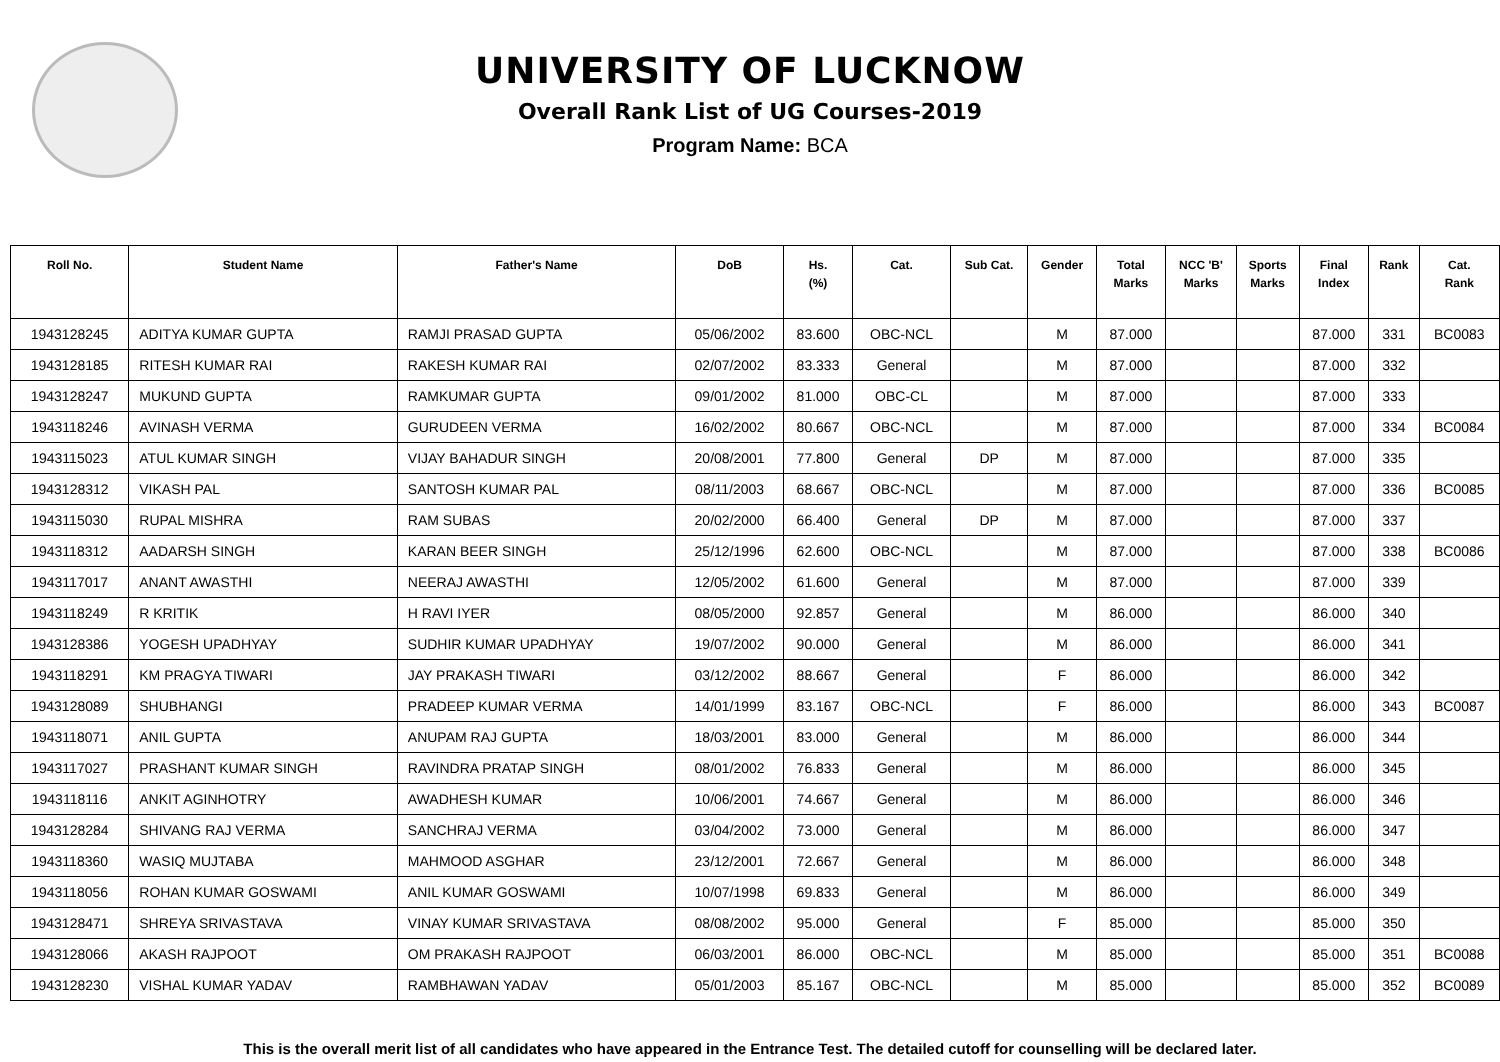UNIVERSITY OF LUCKNOW
Overall Rank List of UG Courses-2019
Program Name: BCA
| Roll No. | Student Name | Father's Name | DoB | Hs. (%) | Cat. | Sub Cat. | Gender | Total Marks | NCC 'B' Marks | Sports Marks | Final Index | Rank | Cat. Rank |
| --- | --- | --- | --- | --- | --- | --- | --- | --- | --- | --- | --- | --- | --- |
| 1943128245 | ADITYA KUMAR GUPTA | RAMJI PRASAD GUPTA | 05/06/2002 | 83.600 | OBC-NCL | | M | 87.000 | | | 87.000 | 331 | BC0083 |
| 1943128185 | RITESH KUMAR RAI | RAKESH KUMAR RAI | 02/07/2002 | 83.333 | General | | M | 87.000 | | | 87.000 | 332 | |
| 1943128247 | MUKUND GUPTA | RAMKUMAR GUPTA | 09/01/2002 | 81.000 | OBC-CL | | M | 87.000 | | | 87.000 | 333 | |
| 1943118246 | AVINASH VERMA | GURUDEEN VERMA | 16/02/2002 | 80.667 | OBC-NCL | | M | 87.000 | | | 87.000 | 334 | BC0084 |
| 1943115023 | ATUL KUMAR SINGH | VIJAY BAHADUR SINGH | 20/08/2001 | 77.800 | General | DP | M | 87.000 | | | 87.000 | 335 | |
| 1943128312 | VIKASH PAL | SANTOSH KUMAR PAL | 08/11/2003 | 68.667 | OBC-NCL | | M | 87.000 | | | 87.000 | 336 | BC0085 |
| 1943115030 | RUPAL MISHRA | RAM SUBAS | 20/02/2000 | 66.400 | General | DP | M | 87.000 | | | 87.000 | 337 | |
| 1943118312 | AADARSH SINGH | KARAN BEER SINGH | 25/12/1996 | 62.600 | OBC-NCL | | M | 87.000 | | | 87.000 | 338 | BC0086 |
| 1943117017 | ANANT AWASTHI | NEERAJ AWASTHI | 12/05/2002 | 61.600 | General | | M | 87.000 | | | 87.000 | 339 | |
| 1943118249 | R KRITIK | H RAVI IYER | 08/05/2000 | 92.857 | General | | M | 86.000 | | | 86.000 | 340 | |
| 1943128386 | YOGESH UPADHYAY | SUDHIR KUMAR UPADHYAY | 19/07/2002 | 90.000 | General | | M | 86.000 | | | 86.000 | 341 | |
| 1943118291 | KM PRAGYA TIWARI | JAY PRAKASH TIWARI | 03/12/2002 | 88.667 | General | | F | 86.000 | | | 86.000 | 342 | |
| 1943128089 | SHUBHANGI | PRADEEP KUMAR VERMA | 14/01/1999 | 83.167 | OBC-NCL | | F | 86.000 | | | 86.000 | 343 | BC0087 |
| 1943118071 | ANIL GUPTA | ANUPAM RAJ GUPTA | 18/03/2001 | 83.000 | General | | M | 86.000 | | | 86.000 | 344 | |
| 1943117027 | PRASHANT KUMAR SINGH | RAVINDRA PRATAP SINGH | 08/01/2002 | 76.833 | General | | M | 86.000 | | | 86.000 | 345 | |
| 1943118116 | ANKIT AGINHOTRY | AWADHESH KUMAR | 10/06/2001 | 74.667 | General | | M | 86.000 | | | 86.000 | 346 | |
| 1943128284 | SHIVANG RAJ VERMA | SANCHRAJ VERMA | 03/04/2002 | 73.000 | General | | M | 86.000 | | | 86.000 | 347 | |
| 1943118360 | WASIQ MUJTABA | MAHMOOD ASGHAR | 23/12/2001 | 72.667 | General | | M | 86.000 | | | 86.000 | 348 | |
| 1943118056 | ROHAN KUMAR GOSWAMI | ANIL KUMAR GOSWAMI | 10/07/1998 | 69.833 | General | | M | 86.000 | | | 86.000 | 349 | |
| 1943128471 | SHREYA SRIVASTAVA | VINAY KUMAR SRIVASTAVA | 08/08/2002 | 95.000 | General | | F | 85.000 | | | 85.000 | 350 | |
| 1943128066 | AKASH RAJPOOT | OM PRAKASH RAJPOOT | 06/03/2001 | 86.000 | OBC-NCL | | M | 85.000 | | | 85.000 | 351 | BC0088 |
| 1943128230 | VISHAL KUMAR YADAV | RAMBHAWAN YADAV | 05/01/2003 | 85.167 | OBC-NCL | | M | 85.000 | | | 85.000 | 352 | BC0089 |
This is the overall merit list of all candidates who have appeared in the Entrance Test. The detailed cutoff for counselling will be declared later.